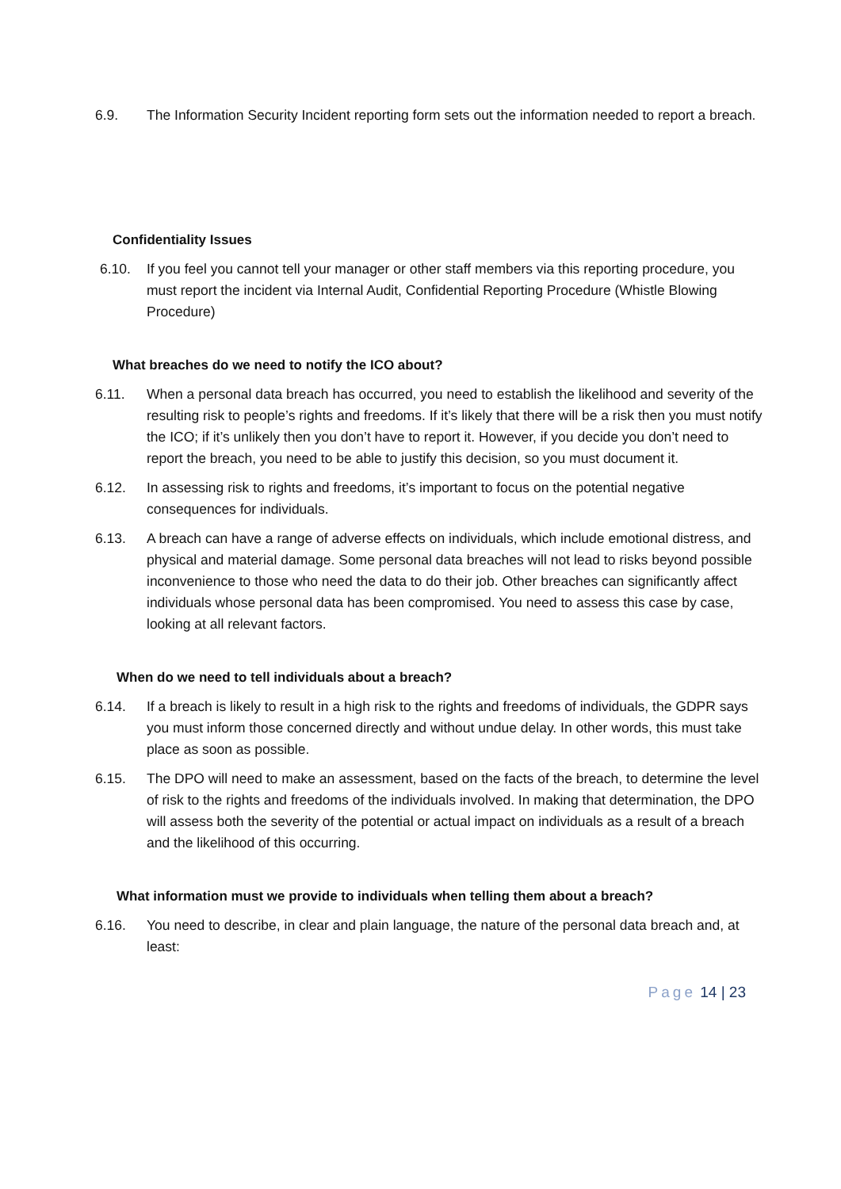6.9. The Information Security Incident reporting form sets out the information needed to report a breach.
Confidentiality Issues
6.10. If you feel you cannot tell your manager or other staff members via this reporting procedure, you must report the incident via Internal Audit, Confidential Reporting Procedure (Whistle Blowing Procedure)
What breaches do we need to notify the ICO about?
6.11. When a personal data breach has occurred, you need to establish the likelihood and severity of the resulting risk to people’s rights and freedoms. If it’s likely that there will be a risk then you must notify the ICO; if it’s unlikely then you don’t have to report it. However, if you decide you don’t need to report the breach, you need to be able to justify this decision, so you must document it.
6.12. In assessing risk to rights and freedoms, it’s important to focus on the potential negative consequences for individuals.
6.13. A breach can have a range of adverse effects on individuals, which include emotional distress, and physical and material damage. Some personal data breaches will not lead to risks beyond possible inconvenience to those who need the data to do their job. Other breaches can significantly affect individuals whose personal data has been compromised. You need to assess this case by case, looking at all relevant factors.
When do we need to tell individuals about a breach?
6.14. If a breach is likely to result in a high risk to the rights and freedoms of individuals, the GDPR says you must inform those concerned directly and without undue delay. In other words, this must take place as soon as possible.
6.15. The DPO will need to make an assessment, based on the facts of the breach, to determine the level of risk to the rights and freedoms of the individuals involved. In making that determination, the DPO will assess both the severity of the potential or actual impact on individuals as a result of a breach and the likelihood of this occurring.
What information must we provide to individuals when telling them about a breach?
6.16. You need to describe, in clear and plain language, the nature of the personal data breach and, at least:
Page 14 | 23